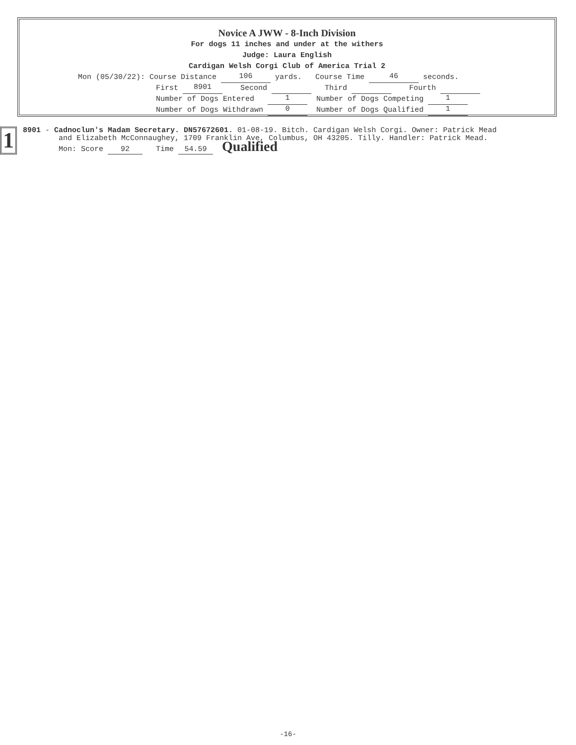Novice A JWW - 8-Inch Division
For dogs 11 inches and under at the withers
Judge: Laura English
Cardigan Welsh Corgi Club of America Trial 2
Mon (05/30/22): Course Distance 106 yards. Course Time 46 seconds.
First 8901 Second Third Fourth
Number of Dogs Entered 1 Number of Dogs Competing 1
Number of Dogs Withdrawn 0 Number of Dogs Qualified 1
1
8901 - Cadnoclun's Madam Secretary. DN57672601. 01-08-19. Bitch. Cardigan Welsh Corgi. Owner: Patrick Mead
and Elizabeth McConnaughey, 1709 Franklin Ave, Columbus, OH 43205. Tilly. Handler: Patrick Mead.
Mon: Score 92 Time 54.59 Qualified
-16-